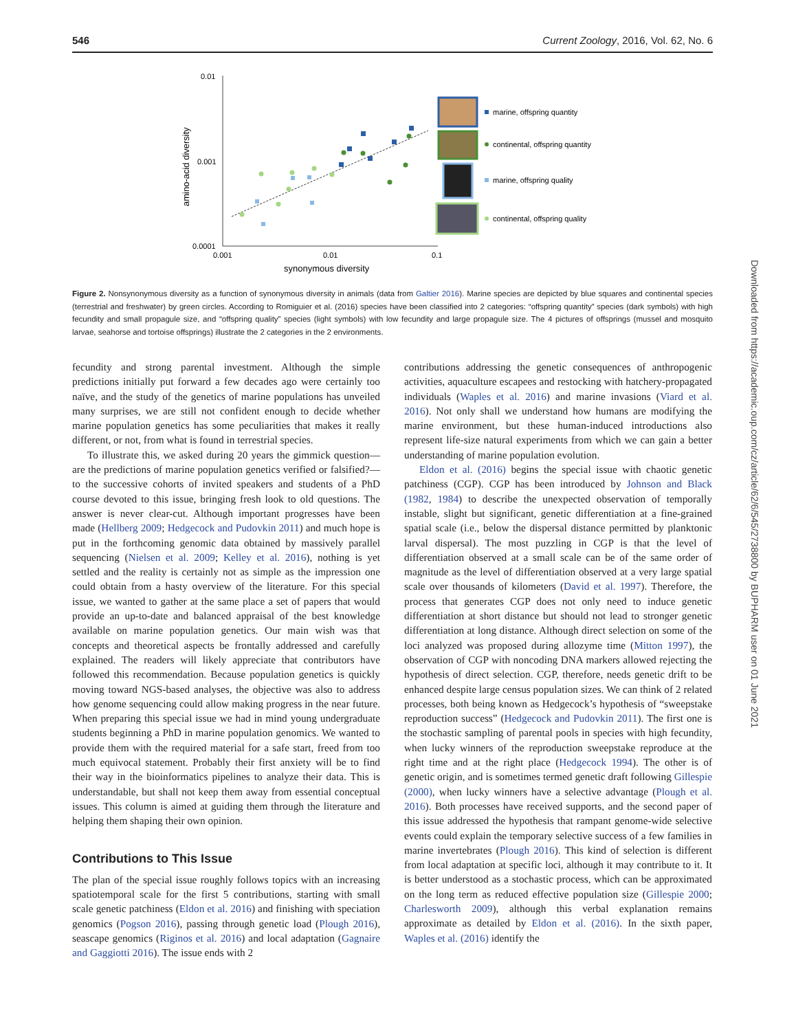546 Current Zoology, 2016, Vol. 62, No. 6
0.01
0.001
0.0001
0.001
0.01
0.1
synonymous diversity
amino-acid diversity
marine, offspring quantity
continental, offspring quantity
marine, offspring quality
continental, offspring quality
Figure 2. Nonsynonymous diversity as a function of synonymous diversity in animals (data from Galtier 2016). Marine species are depicted by blue squares and continental species (terrestrial and freshwater) by green circles. According to Romiguier et al. (2016) species have been classified into 2 categories: “offspring quantity” species (dark symbols) with high fecundity and small propagule size, and “offspring quality” species (light symbols) with low fecundity and large propagule size. The 4 pictures of offsprings (mussel and mosquito larvae, seahorse and tortoise offsprings) illustrate the 2 categories in the 2 environments.
fecundity and strong parental investment. Although the simple predictions initially put forward a few decades ago were certainly too naïve, and the study of the genetics of marine populations has unveiled many surprises, we are still not confident enough to decide whether marine population genetics has some peculiarities that makes it really different, or not, from what is found in terrestrial species.
To illustrate this, we asked during 20 years the gimmick question—are the predictions of marine population genetics verified or falsified?—to the successive cohorts of invited speakers and students of a PhD course devoted to this issue, bringing fresh look to old questions. The answer is never clear-cut. Although important progresses have been made (Hellberg 2009; Hedgecock and Pudovkin 2011) and much hope is put in the forthcoming genomic data obtained by massively parallel sequencing (Nielsen et al. 2009; Kelley et al. 2016), nothing is yet settled and the reality is certainly not as simple as the impression one could obtain from a hasty overview of the literature. For this special issue, we wanted to gather at the same place a set of papers that would provide an up-to-date and balanced appraisal of the best knowledge available on marine population genetics. Our main wish was that concepts and theoretical aspects be frontally addressed and carefully explained. The readers will likely appreciate that contributors have followed this recommendation. Because population genetics is quickly moving toward NGS-based analyses, the objective was also to address how genome sequencing could allow making progress in the near future. When preparing this special issue we had in mind young undergraduate students beginning a PhD in marine population genomics. We wanted to provide them with the required material for a safe start, freed from too much equivocal statement. Probably their first anxiety will be to find their way in the bioinformatics pipelines to analyze their data. This is understandable, but shall not keep them away from essential conceptual issues. This column is aimed at guiding them through the literature and helping them shaping their own opinion.
Contributions to This Issue
The plan of the special issue roughly follows topics with an increasing spatiotemporal scale for the first 5 contributions, starting with small scale genetic patchiness (Eldon et al. 2016) and finishing with speciation genomics (Pogson 2016), passing through genetic load (Plough 2016), seascape genomics (Riginos et al. 2016) and local adaptation (Gagnaire and Gaggiotti 2016). The issue ends with 2
contributions addressing the genetic consequences of anthropogenic activities, aquaculture escapees and restocking with hatchery-propagated individuals (Waples et al. 2016) and marine invasions (Viard et al. 2016). Not only shall we understand how humans are modifying the marine environment, but these human-induced introductions also represent life-size natural experiments from which we can gain a better understanding of marine population evolution.
Eldon et al. (2016) begins the special issue with chaotic genetic patchiness (CGP). CGP has been introduced by Johnson and Black (1982, 1984) to describe the unexpected observation of temporally instable, slight but significant, genetic differentiation at a fine-grained spatial scale (i.e., below the dispersal distance permitted by planktonic larval dispersal). The most puzzling in CGP is that the level of differentiation observed at a small scale can be of the same order of magnitude as the level of differentiation observed at a very large spatial scale over thousands of kilometers (David et al. 1997). Therefore, the process that generates CGP does not only need to induce genetic differentiation at short distance but should not lead to stronger genetic differentiation at long distance. Although direct selection on some of the loci analyzed was proposed during allozyme time (Mitton 1997), the observation of CGP with noncoding DNA markers allowed rejecting the hypothesis of direct selection. CGP, therefore, needs genetic drift to be enhanced despite large census population sizes. We can think of 2 related processes, both being known as Hedgecock’s hypothesis of “sweepstake reproduction success” (Hedgecock and Pudovkin 2011). The first one is the stochastic sampling of parental pools in species with high fecundity, when lucky winners of the reproduction sweepstake reproduce at the right time and at the right place (Hedgecock 1994). The other is of genetic origin, and is sometimes termed genetic draft following Gillespie (2000), when lucky winners have a selective advantage (Plough et al. 2016). Both processes have received supports, and the second paper of this issue addressed the hypothesis that rampant genome-wide selective events could explain the temporary selective success of a few families in marine invertebrates (Plough 2016). This kind of selection is different from local adaptation at specific loci, although it may contribute to it. It is better understood as a stochastic process, which can be approximated on the long term as reduced effective population size (Gillespie 2000; Charlesworth 2009), although this verbal explanation remains approximate as detailed by Eldon et al. (2016). In the sixth paper, Waples et al. (2016) identify the
Downloaded from https://academic.oup.com/cz/article/62/6/545/2738800 by BUPHARM user on 01 June 2021